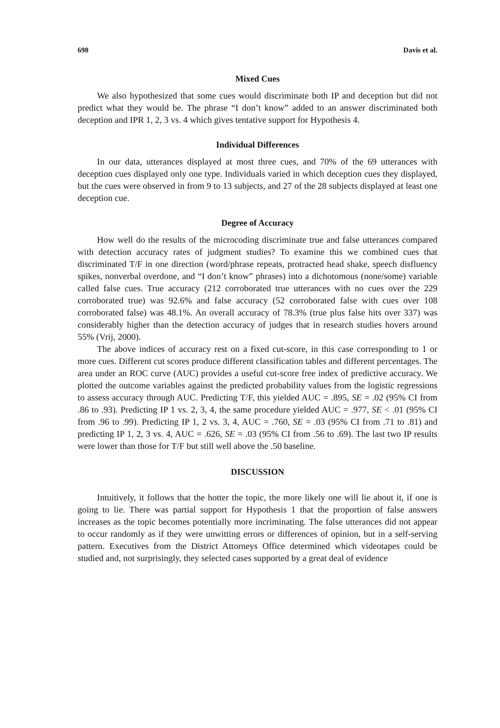698 Davis et al.
Mixed Cues
We also hypothesized that some cues would discriminate both IP and deception but did not predict what they would be. The phrase “I don’t know” added to an answer discriminated both deception and IPR 1, 2, 3 vs. 4 which gives tentative support for Hypothesis 4.
Individual Differences
In our data, utterances displayed at most three cues, and 70% of the 69 utterances with deception cues displayed only one type. Individuals varied in which deception cues they displayed, but the cues were observed in from 9 to 13 subjects, and 27 of the 28 subjects displayed at least one deception cue.
Degree of Accuracy
How well do the results of the microcoding discriminate true and false utterances compared with detection accuracy rates of judgment studies? To examine this we combined cues that discriminated T/F in one direction (word/phrase repeats, protracted head shake, speech disfluency spikes, nonverbal overdone, and “I don’t know” phrases) into a dichotomous (none/some) variable called false cues. True accuracy (212 corroborated true utterances with no cues over the 229 corroborated true) was 92.6% and false accuracy (52 corroborated false with cues over 108 corroborated false) was 48.1%. An overall accuracy of 78.3% (true plus false hits over 337) was considerably higher than the detection accuracy of judges that in research studies hovers around 55% (Vrij, 2000).
The above indices of accuracy rest on a fixed cut-score, in this case corresponding to 1 or more cues. Different cut scores produce different classification tables and different percentages. The area under an ROC curve (AUC) provides a useful cut-score free index of predictive accuracy. We plotted the outcome variables against the predicted probability values from the logistic regressions to assess accuracy through AUC. Predicting T/F, this yielded AUC = .895, SE = .02 (95% CI from .86 to .93). Predicting IP 1 vs. 2, 3, 4, the same procedure yielded AUC = .977, SE < .01 (95% CI from .96 to .99). Predicting IP 1, 2 vs. 3, 4, AUC = .760, SE = .03 (95% CI from .71 to .81) and predicting IP 1, 2, 3 vs. 4, AUC = .626, SE = .03 (95% CI from .56 to .69). The last two IP results were lower than those for T/F but still well above the .50 baseline.
DISCUSSION
Intuitively, it follows that the hotter the topic, the more likely one will lie about it, if one is going to lie. There was partial support for Hypothesis 1 that the proportion of false answers increases as the topic becomes potentially more incriminating. The false utterances did not appear to occur randomly as if they were unwitting errors or differences of opinion, but in a self-serving pattern. Executives from the District Attorneys Office determined which videotapes could be studied and, not surprisingly, they selected cases supported by a great deal of evidence